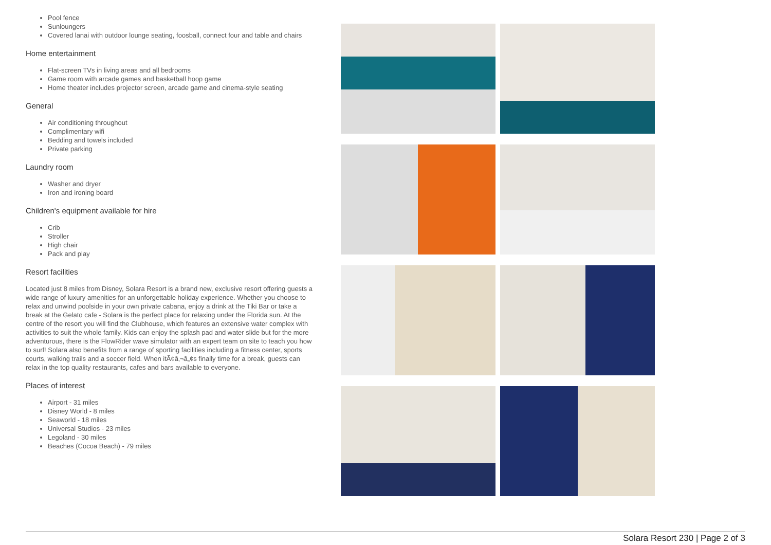Pool fence
Sunloungers
Covered lanai with outdoor lounge seating, foosball, connect four and table and chairs
Home entertainment
Flat-screen TVs in living areas and all bedrooms
Game room with arcade games and basketball hoop game
Home theater includes projector screen, arcade game and cinema-style seating
General
Air conditioning throughout
Complimentary wifi
Bedding and towels included
Private parking
Laundry room
Washer and dryer
Iron and ironing board
Children's equipment available for hire
Crib
Stroller
High chair
Pack and play
Resort facilities
Located just 8 miles from Disney, Solara Resort is a brand new, exclusive resort offering guests a wide range of luxury amenities for an unforgettable holiday experience. Whether you choose to relax and unwind poolside in your own private cabana, enjoy a drink at the Tiki Bar or take a break at the Gelato cafe - Solara is the perfect place for relaxing under the Florida sun. At the centre of the resort you will find the Clubhouse, which features an extensive water complex with activities to suit the whole family. Kids can enjoy the splash pad and water slide but for the more adventurous, there is the FlowRider wave simulator with an expert team on site to teach you how to surf! Solara also benefits from a range of sporting facilities including a fitness center, sports courts, walking trails and a soccer field. When itÃ¢â‚¬â„¢s finally time for a break, guests can relax in the top quality restaurants, cafes and bars available to everyone.
Places of interest
Airport - 31 miles
Disney World - 8 miles
Seaworld - 18 miles
Universal Studios - 23 miles
Legoland - 30 miles
Beaches (Cocoa Beach) - 79 miles
Solara Resort 230 | Page 2 of 3